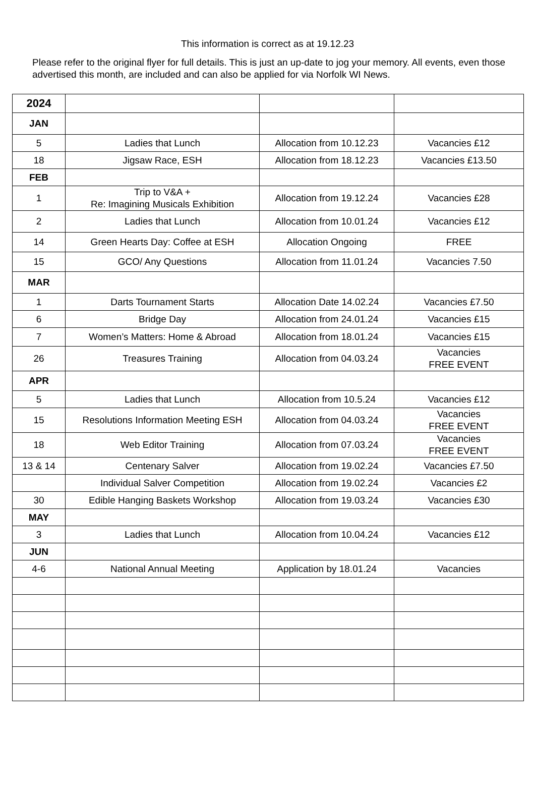This information is correct as at 19.12.23
Please refer to the original flyer for full details. This is just an up-date to jog your memory. All events, even those advertised this month, are included and can also be applied for via Norfolk WI News.
| 2024 | | | |
| JAN | | | |
| 5 | Ladies that Lunch | Allocation from 10.12.23 | Vacancies £12 |
| 18 | Jigsaw Race, ESH | Allocation from 18.12.23 | Vacancies £13.50 |
| FEB | | | |
| 1 | Trip to V&A + Re: Imagining Musicals Exhibition | Allocation from 19.12.24 | Vacancies £28 |
| 2 | Ladies that Lunch | Allocation from 10.01.24 | Vacancies £12 |
| 14 | Green Hearts Day: Coffee at ESH | Allocation Ongoing | FREE |
| 15 | GCO/ Any Questions | Allocation from 11.01.24 | Vacancies 7.50 |
| MAR | | | |
| 1 | Darts Tournament Starts | Allocation Date 14.02.24 | Vacancies £7.50 |
| 6 | Bridge Day | Allocation from 24.01.24 | Vacancies £15 |
| 7 | Women’s Matters: Home & Abroad | Allocation from 18.01.24 | Vacancies £15 |
| 26 | Treasures Training | Allocation from 04.03.24 | Vacancies FREE EVENT |
| APR | | | |
| 5 | Ladies that Lunch | Allocation from 10.5.24 | Vacancies £12 |
| 15 | Resolutions Information Meeting ESH | Allocation from 04.03.24 | Vacancies FREE EVENT |
| 18 | Web Editor Training | Allocation from 07.03.24 | Vacancies FREE EVENT |
| 13 & 14 | Centenary Salver | Allocation from 19.02.24 | Vacancies £7.50 |
| | Individual Salver Competition | Allocation from 19.02.24 | Vacancies £2 |
| 30 | Edible Hanging Baskets Workshop | Allocation from 19.03.24 | Vacancies £30 |
| MAY | | | |
| 3 | Ladies that Lunch | Allocation from 10.04.24 | Vacancies £12 |
| JUN | | | |
| 4-6 | National Annual Meeting | Application by 18.01.24 | Vacancies |